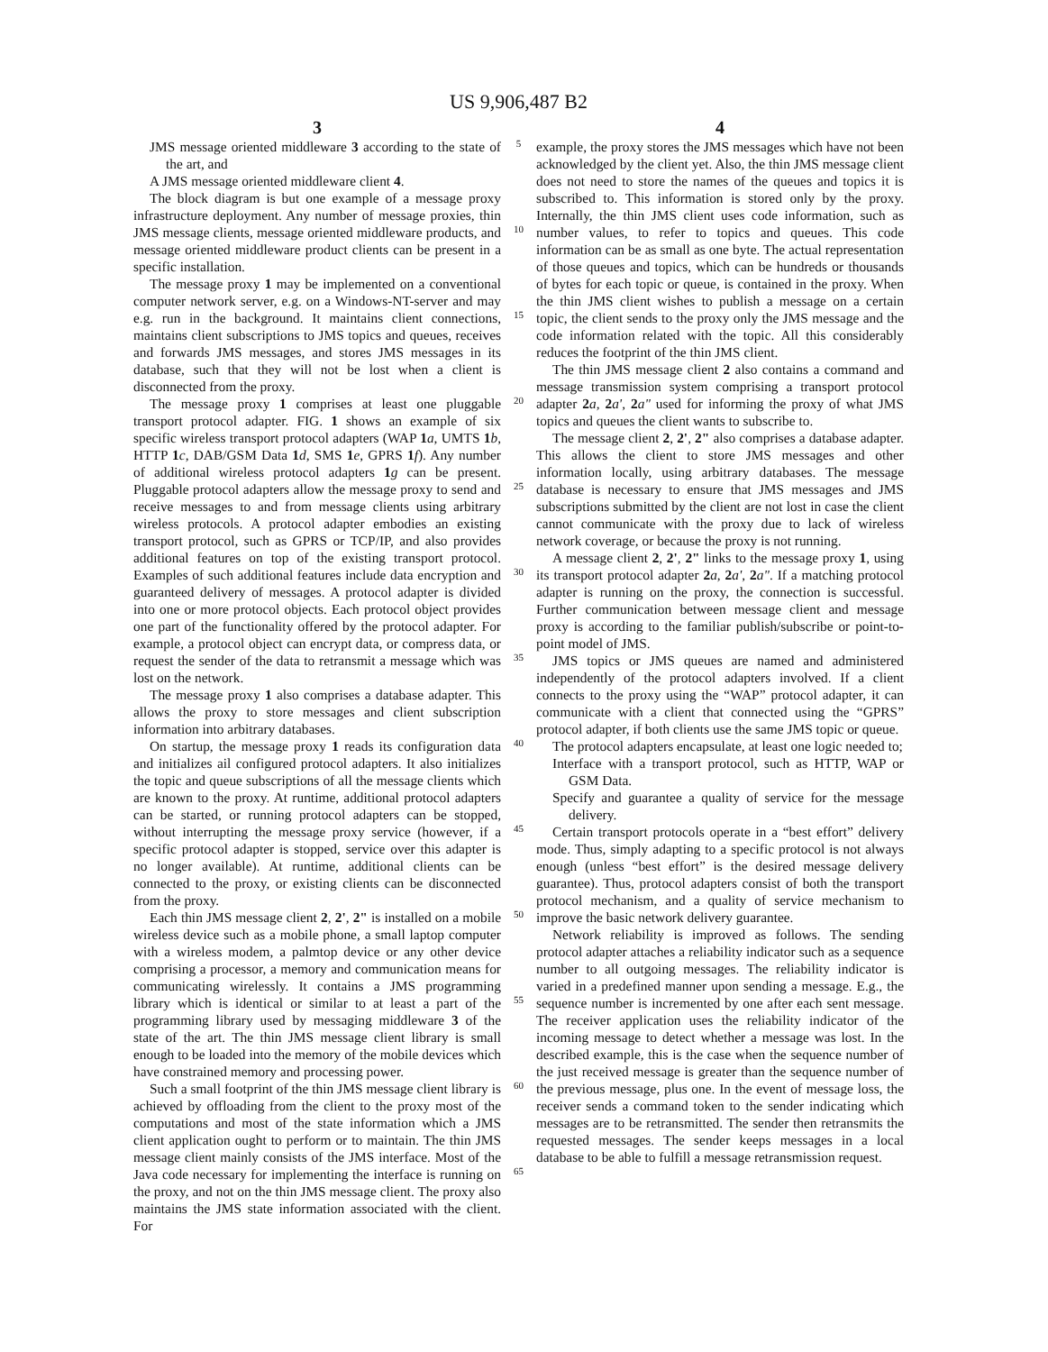US 9,906,487 B2
3
JMS message oriented middleware 3 according to the state of the art, and
A JMS message oriented middleware client 4.
The block diagram is but one example of a message proxy infrastructure deployment. Any number of message proxies, thin JMS message clients, message oriented middleware products, and message oriented middleware product clients can be present in a specific installation.
The message proxy 1 may be implemented on a conventional computer network server, e.g. on a Windows-NT-server and may e.g. run in the background. It maintains client connections, maintains client subscriptions to JMS topics and queues, receives and forwards JMS messages, and stores JMS messages in its database, such that they will not be lost when a client is disconnected from the proxy.
The message proxy 1 comprises at least one pluggable transport protocol adapter. FIG. 1 shows an example of six specific wireless transport protocol adapters (WAP 1 a, UMTS 1 b, HTTP 1 c, DAB/GSM Data 1 d, SMS 1 e, GPRS 1 f). Any number of additional wireless protocol adapters 1 g can be present. Pluggable protocol adapters allow the message proxy to send and receive messages to and from message clients using arbitrary wireless protocols. A protocol adapter embodies an existing transport protocol, such as GPRS or TCP/IP, and also provides additional features on top of the existing transport protocol. Examples of such additional features include data encryption and guaranteed delivery of messages. A protocol adapter is divided into one or more protocol objects. Each protocol object provides one part of the functionality offered by the protocol adapter. For example, a protocol object can encrypt data, or compress data, or request the sender of the data to retransmit a message which was lost on the network.
The message proxy 1 also comprises a database adapter. This allows the proxy to store messages and client subscription information into arbitrary databases.
On startup, the message proxy 1 reads its configuration data and initializes ail configured protocol adapters. It also initializes the topic and queue subscriptions of all the message clients which are known to the proxy. At runtime, additional protocol adapters can be started, or running protocol adapters can be stopped, without interrupting the message proxy service (however, if a specific protocol adapter is stopped, service over this adapter is no longer available). At runtime, additional clients can be connected to the proxy, or existing clients can be disconnected from the proxy.
Each thin JMS message client 2, 2', 2" is installed on a mobile wireless device such as a mobile phone, a small laptop computer with a wireless modem, a palmtop device or any other device comprising a processor, a memory and communication means for communicating wirelessly. It contains a JMS programming library which is identical or similar to at least a part of the programming library used by messaging middleware 3 of the state of the art. The thin JMS message client library is small enough to be loaded into the memory of the mobile devices which have constrained memory and processing power.
Such a small footprint of the thin JMS message client library is achieved by offloading from the client to the proxy most of the computations and most of the state information which a JMS client application ought to perform or to maintain. The thin JMS message client mainly consists of the JMS interface. Most of the Java code necessary for implementing the interface is running on the proxy, and not on the thin JMS message client. The proxy also maintains the JMS state information associated with the client. For
5
10
15
20
25
30
35
40
45
50
55
60
65
4
example, the proxy stores the JMS messages which have not been acknowledged by the client yet. Also, the thin JMS message client does not need to store the names of the queues and topics it is subscribed to. This information is stored only by the proxy. Internally, the thin JMS client uses code information, such as number values, to refer to topics and queues. This code information can be as small as one byte. The actual representation of those queues and topics, which can be hundreds or thousands of bytes for each topic or queue, is contained in the proxy. When the thin JMS client wishes to publish a message on a certain topic, the client sends to the proxy only the JMS message and the code information related with the topic. All this considerably reduces the footprint of the thin JMS client.
The thin JMS message client 2 also contains a command and message transmission system comprising a transport protocol adapter 2 a, 2 a', 2 a" used for informing the proxy of what JMS topics and queues the client wants to subscribe to.
The message client 2, 2', 2" also comprises a database adapter. This allows the client to store JMS messages and other information locally, using arbitrary databases. The message database is necessary to ensure that JMS messages and JMS subscriptions submitted by the client are not lost in case the client cannot communicate with the proxy due to lack of wireless network coverage, or because the proxy is not running.
A message client 2, 2', 2" links to the message proxy 1, using its transport protocol adapter 2 a, 2 a', 2 a". If a matching protocol adapter is running on the proxy, the connection is successful. Further communication between message client and message proxy is according to the familiar publish/subscribe or point-to-point model of JMS.
JMS topics or JMS queues are named and administered independently of the protocol adapters involved. If a client connects to the proxy using the “WAP” protocol adapter, it can communicate with a client that connected using the “GPRS” protocol adapter, if both clients use the same JMS topic or queue.
The protocol adapters encapsulate, at least one logic needed to;
Interface with a transport protocol, such as HTTP, WAP or GSM Data.
Specify and guarantee a quality of service for the message delivery.
Certain transport protocols operate in a “best effort” delivery mode. Thus, simply adapting to a specific protocol is not always enough (unless “best effort” is the desired message delivery guarantee). Thus, protocol adapters consist of both the transport protocol mechanism, and a quality of service mechanism to improve the basic network delivery guarantee.
Network reliability is improved as follows. The sending protocol adapter attaches a reliability indicator such as a sequence number to all outgoing messages. The reliability indicator is varied in a predefined manner upon sending a message. E.g., the sequence number is incremented by one after each sent message. The receiver application uses the reliability indicator of the incoming message to detect whether a message was lost. In the described example, this is the case when the sequence number of the just received message is greater than the sequence number of the previous message, plus one. In the event of message loss, the receiver sends a command token to the sender indicating which messages are to be retransmitted. The sender then retransmits the requested messages. The sender keeps messages in a local database to be able to fulfill a message retransmission request.